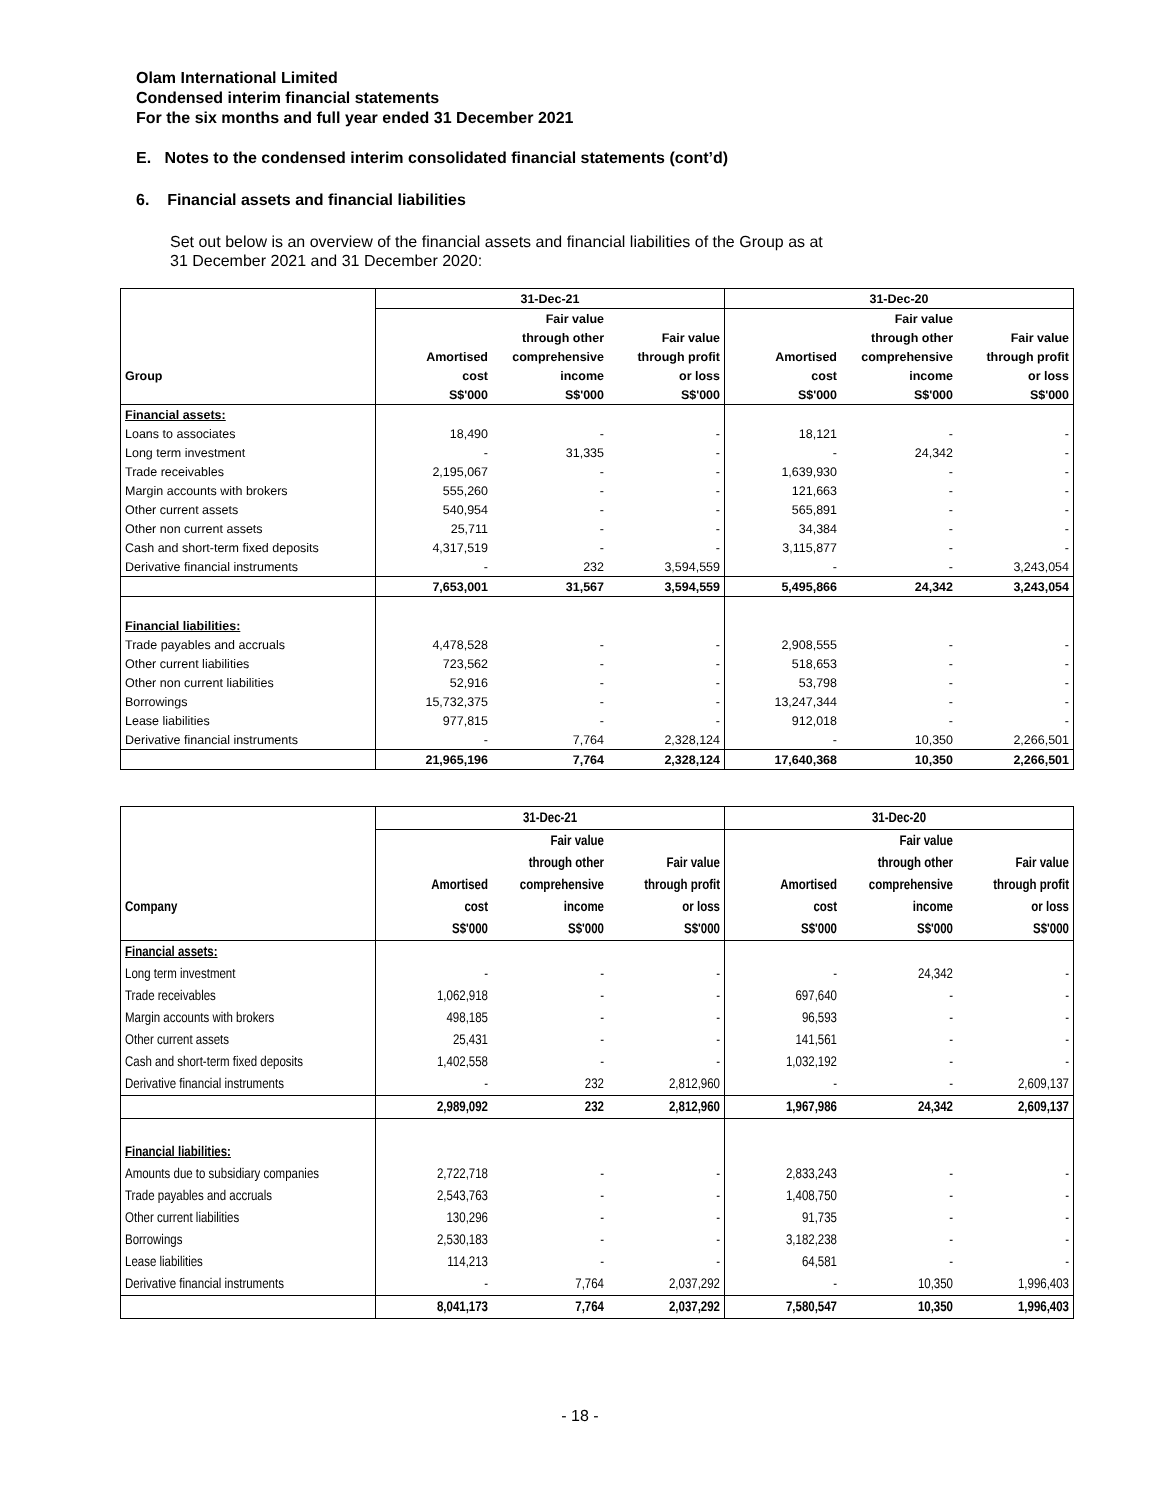Olam International Limited
Condensed interim financial statements
For the six months and full year ended 31 December 2021
E. Notes to the condensed interim consolidated financial statements (cont’d)
6. Financial assets and financial liabilities
Set out below is an overview of the financial assets and financial liabilities of the Group as at
31 December 2021 and 31 December 2020:
| | 31-Dec-21 | | | 31-Dec-20 | | |
| --- | --- | --- | --- | --- | --- | --- |
| | | Fair value | | | Fair value | |
| | | through other | Fair value | | through other | Fair value |
| | Amortised | comprehensive | through profit | Amortised | comprehensive | through profit |
| Group | cost | income | or loss | cost | income | or loss |
| | S$'000 | S$'000 | S$'000 | S$'000 | S$'000 | S$'000 |
| Financial assets: | | | | | | |
| Loans to associates | 18,490 | - | - | 18,121 | - | - |
| Long term investment | - | 31,335 | - | - | 24,342 | - |
| Trade receivables | 2,195,067 | - | - | 1,639,930 | - | - |
| Margin accounts with brokers | 555,260 | - | - | 121,663 | - | - |
| Other current assets | 540,954 | - | - | 565,891 | - | - |
| Other non current assets | 25,711 | - | - | 34,384 | - | - |
| Cash and short-term fixed deposits | 4,317,519 | - | - | 3,115,877 | - | - |
| Derivative financial instruments | - | 232 | 3,594,559 | - | - | 3,243,054 |
| | 7,653,001 | 31,567 | 3,594,559 | 5,495,866 | 24,342 | 3,243,054 |
| Financial liabilities: | | | | | | |
| Trade payables and accruals | 4,478,528 | - | - | 2,908,555 | - | - |
| Other current liabilities | 723,562 | - | - | 518,653 | - | - |
| Other non current liabilities | 52,916 | - | - | 53,798 | - | - |
| Borrowings | 15,732,375 | - | - | 13,247,344 | - | - |
| Lease liabilities | 977,815 | - | - | 912,018 | - | - |
| Derivative financial instruments | - | 7,764 | 2,328,124 | - | 10,350 | 2,266,501 |
| | 21,965,196 | 7,764 | 2,328,124 | 17,640,368 | 10,350 | 2,266,501 |
| | 31-Dec-21 | | | 31-Dec-20 | | |
| --- | --- | --- | --- | --- | --- | --- |
| | | Fair value | | | Fair value | |
| | | through other | Fair value | | through other | Fair value |
| | Amortised | comprehensive | through profit | Amortised | comprehensive | through profit |
| Company | cost | income | or loss | cost | income | or loss |
| | S$'000 | S$'000 | S$'000 | S$'000 | S$'000 | S$'000 |
| Financial assets: | | | | | | |
| Long term investment | - | - | - | - | 24,342 | - |
| Trade receivables | 1,062,918 | - | - | 697,640 | - | - |
| Margin accounts with brokers | 498,185 | - | - | 96,593 | - | - |
| Other current assets | 25,431 | - | - | 141,561 | - | - |
| Cash and short-term fixed deposits | 1,402,558 | - | - | 1,032,192 | - | - |
| Derivative financial instruments | - | 232 | 2,812,960 | - | - | 2,609,137 |
| | 2,989,092 | 232 | 2,812,960 | 1,967,986 | 24,342 | 2,609,137 |
| Financial liabilities: | | | | | | |
| Amounts due to subsidiary companies | 2,722,718 | - | - | 2,833,243 | - | - |
| Trade payables and accruals | 2,543,763 | - | - | 1,408,750 | - | - |
| Other current liabilities | 130,296 | - | - | 91,735 | - | - |
| Borrowings | 2,530,183 | - | - | 3,182,238 | - | - |
| Lease liabilities | 114,213 | - | - | 64,581 | - | - |
| Derivative financial instruments | - | 7,764 | 2,037,292 | - | 10,350 | 1,996,403 |
| | 8,041,173 | 7,764 | 2,037,292 | 7,580,547 | 10,350 | 1,996,403 |
- 18 -